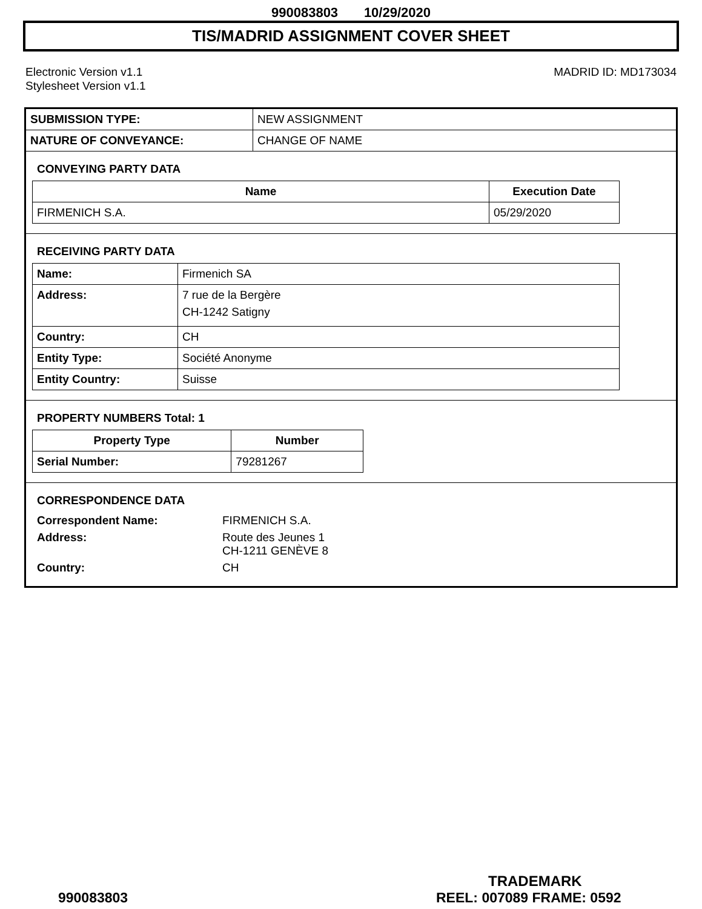990083803 10/29/2020
TIS/MADRID ASSIGNMENT COVER SHEET
Electronic Version v1.1
Stylesheet Version v1.1
MADRID ID: MD173034
| SUBMISSION TYPE: | NEW ASSIGNMENT |
| NATURE OF CONVEYANCE: | CHANGE OF NAME |
CONVEYING PARTY DATA
| Name | Execution Date |
| --- | --- |
| FIRMENICH S.A. | 05/29/2020 |
RECEIVING PARTY DATA
| Name: | Firmenich SA |
| Address: | 7 rue de la Bergère CH-1242 Satigny |
| Country: | CH |
| Entity Type: | Société Anonyme |
| Entity Country: | Suisse |
PROPERTY NUMBERS Total: 1
| Property Type | Number |
| --- | --- |
| Serial Number: | 79281267 |
CORRESPONDENCE DATA
| Correspondent Name: | FIRMENICH S.A. |
| Address: | Route des Jeunes 1 CH-1211 GENÈVE 8 |
| Country: | CH |
TRADEMARK
990083803 REEL: 007089 FRAME: 0592